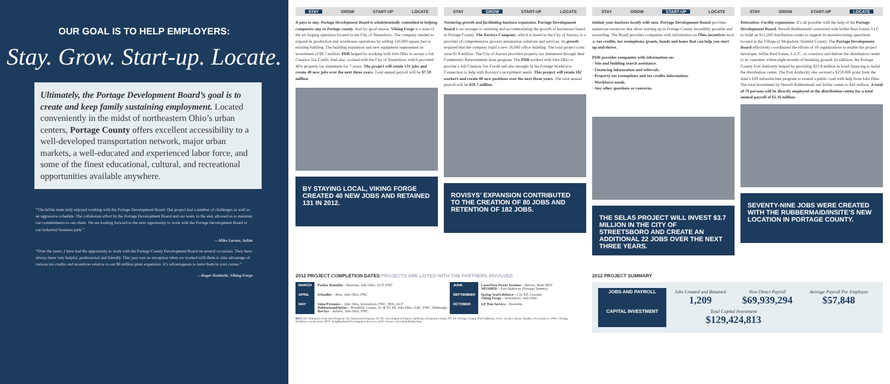OUR GOAL IS TO HELP EMPLOYERS:
Stay. Grow. Start-up. Locate.
Ultimately, the Portage Development Board’s goal is to create and keep family sustaining employment. Located conveniently in the midst of northeastern Ohio’s urban centers, Portage County offers excellent accessibility to a well-developed transportation network, major urban markets, a well-educated and experienced labor force, and some of the finest educational, cultural, and recreational opportunities available anywhere.
“The InSite team truly enjoyed working with the Portage Development Board. Our project had a number of challenges as well as an aggressive schedule. The collaborate effort by the Portage Development Board and our team, in the end, allowed us to maintain our commitments to our client. We are looking forward to the next opportunity to work with the Portage Development Board at our industrial business park.”
—Mike Larsen, InSite
“Over the years, I have had the opportunity to work with the Portage County Development Board on several occasions. They have always been very helpful, professional and friendly. This year was no exception when we worked with them to take advantage of various tax credits and incentives relative to our $8 million plant expansion. It’s advantageous to have them in your corner.”
—Roger Koeberle, Viking Forge
STAY GROW START-UP LOCATE
It pays to stay. Portage Development Board is wholeheartedly committed to helping companies stay in Portage county. And for good reason. Viking Forge is a state of the art forging operation located in the City of Streetsboro. The company needed to expand its production and warehouse operations by adding 110,000 square feet to existing building. The building expansion and new equipment represented an investment of $9.7 million. PDB helped by working with Jobs Ohio to secure a Job Creation Tax Credit. And also, worked with the City of Streetsboro which provided 40% property tax abatement for 7-years. The project will retain 131 jobs and create 40 new jobs over the next three years. Total annual payroll will be $7.59 million.
BY STAYING LOCAL, VIKING FORGE CREATED 40 NEW JOBS AND RETAINED 131 IN 2012.
STAY GROW START-UP LOCATE
Nurturing growth and facilitating business expansion. Portage Development Board is no stranger to assisting and accommodating the growth of businesses based in Portage County. The Rovisys Company, which is based in the City of Aurora, is a provider of comprehensive process automation solutions and services. Its growth required that the company build a new 16,000 office building. The total project costs were $1.9 million. The City of Aurora provided property tax abatement through their Community Reinvestment Area program. The PDB worked with Jobs Ohio to provide a Job Creation Tax Credit and also brought in the Portage Workforce Connection to help with Rovisys’s recruitment needs. This project will retain 182 workers and create 80 new positions over the next three years. The total annual payroll will be $18.7 million.
ROVISYS’ EXPANSION CONTRIBUTED TO THE CREATION OF 80 JOBS AND RETENTION OF 182 JOBS.
STAY GROW START-UP LOCATE
Initiate your business locally with ease. Portage Development Board provides numerous resources that allow starting up in Portage County incredibly possible and rewarding. The Board provides companies with information on Ohio incentives such as tax credits, tax exemptions, grants, bonds and loans that can help you start up and thrive.
PDB provides companies with information on:
· Site and building search assistance.
· Financing information and referrals.
· Property tax exemptions and tax credits information.
· Workforce needs.
· Any other questions or concerns.
THE SELAS PROJECT WILL INVEST $3.7 MILLION IN THE CITY OF STREETSBORO AND CREATE AN ADDITIONAL 22 JOBS OVER THE NEXT THREE YEARS.
STAY GROW START-UP LOCATE
Relocation. Facility expansions. It’s all possible with the help of the Portage Development Board. Newell Rubbermaid contracted with InSite Real Estate, LLC to build an 811,200 distribution center to support its manufacturing operations located in the Village of Mogadore, Summit County. The Portage Development Board effectively coordinated the efforts of 18 organizations to enable the project developer, InSite Real Estate, L.L.C., to construct and deliver the distribution center to its customer within eight months of breaking ground. In addition, the Portage County Port Authority helped by providing $23.9 million in bond financing to build the distribution center. The Port Authority also secured a $250,000 grant from the state’s 629 infrastructure program to extend a public road with help from Jobs Ohio. The total investment by Newell Rubbermaid and InSite comes to $42 million. A total of 79 persons will be directly employed at the distribution center for a total annual payroll of $2.16 million.
SEVENTY-NINE JOBS WERE CREATED WITH THE RUBBERMAID/INSITE’S NEW LOCATION IN PORTAGE COUNTY.
2012 PROJECT COMPLETION DATES PROJECTS ARE LISTED WITH THE PARTNERS INVOLVED
| MARCH | Parker Hannifin – Ravenna, Jobs Ohio, GCP, PWC | JUNE | LayerZero Power Systems – Aurora, Team NEO NEOMED – Port Authority (Portage Summit) |
| APRIL | Schneller – Kent, Jobs Ohio, PWC | SEPTEMBER | Spring Seal/Lifeforce – City EZ, Cascade Viking Forge – Streetsboro, Jobs Ohio |
| MAY | Selas/Pyromics – Jobs Ohio, Streetsboro, PWC, NDS, GCP Rubbermaid/InSite – Brimfield, County, SC & PC PA, Jobs Ohio, GAC, PWC, Tallmadge RovSys – Aurora, Jobs Ohio, PWC | OCTOBER | GF Tree Service – Township |
KEY: EZ- Enterprise Zone Real Property Tax Abatement Program; SC PC- Development Finance Authority of Summit County; PC PA- Portage County Port Authority; GAC- Greater Akron Chamber of Commerce; PWC- Portage Workforce Connection; NDS- Neighborhood Development Services; GCP- Greater Cleveland Partnership
2012 PROJECT SUMMARY
| JOBS AND PAYROLL | Jobs Created and Retained 1,209 | New Direct Payroll $69,939,294 | Average Payroll Per Employee $57,848 |
| CAPITAL INVESTMENT | Total Capital Investment $129,424,813 | | |